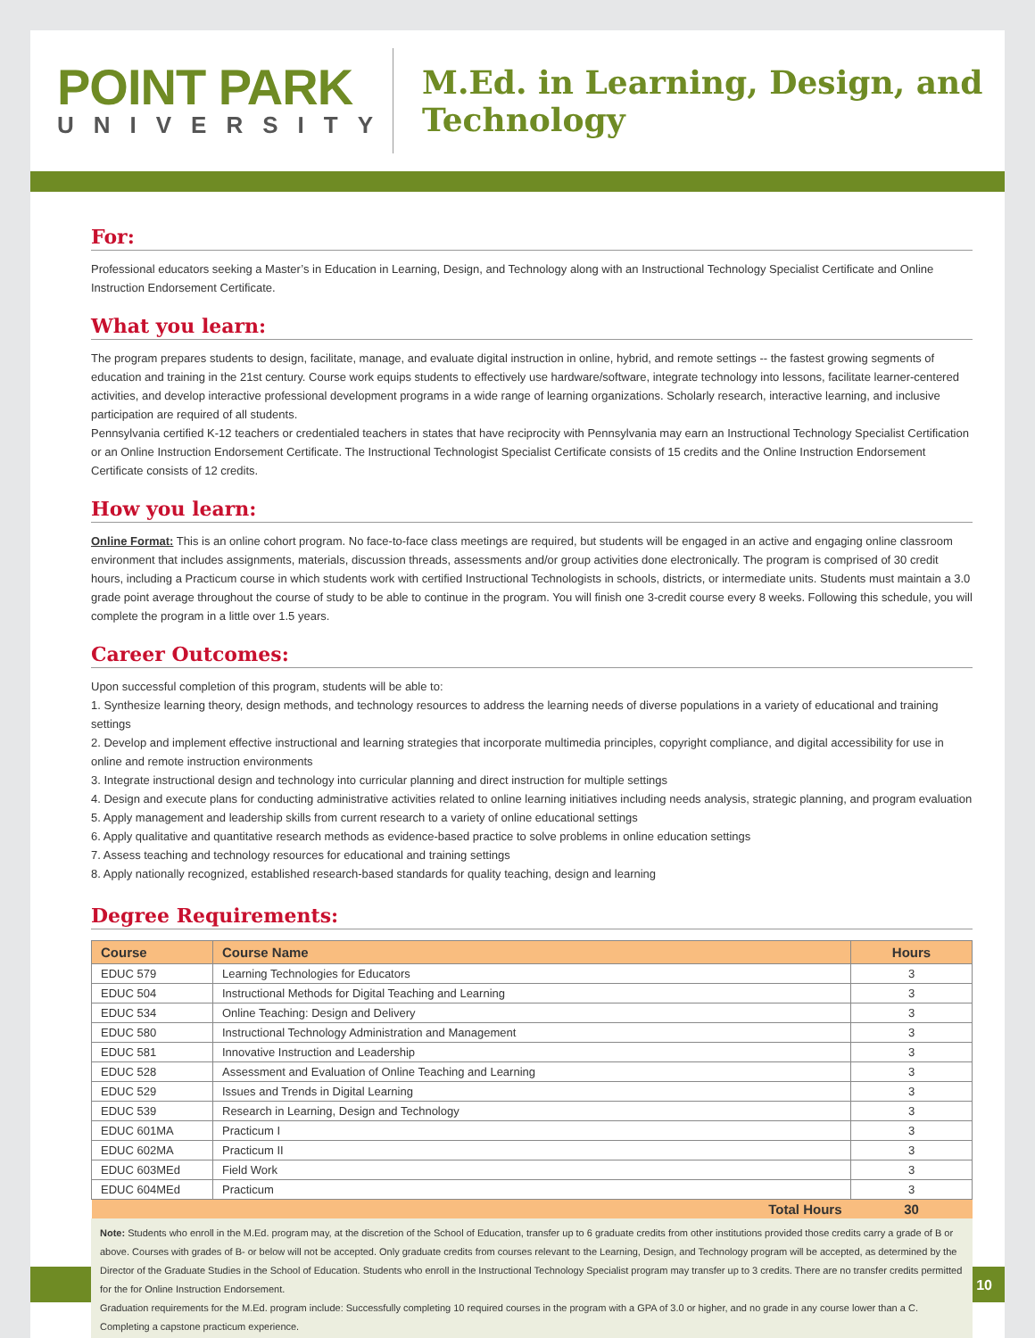POINT PARK
UNIVERSITY
M.Ed. in Learning, Design, and Technology
10
For:
Professional educators seeking a Master’s in Education in Learning, Design, and Technology along with an Instructional Technology Specialist Certificate and Online Instruction Endorsement Certificate.
What you learn:
The program prepares students to design, facilitate, manage, and evaluate digital instruction in online, hybrid, and remote settings -- the fastest growing segments of education and training in the 21st century. Course work equips students to effectively use hardware/software, integrate technology into lessons, facilitate learner-centered activities, and develop interactive professional development programs in a wide range of learning organizations. Scholarly research, interactive learning, and inclusive participation are required of all students.
Pennsylvania certified K-12 teachers or credentialed teachers in states that have reciprocity with Pennsylvania may earn an Instructional Technology Specialist Certification or an Online Instruction Endorsement Certificate. The Instructional Technologist Specialist Certificate consists of 15 credits and the Online Instruction Endorsement Certificate consists of 12 credits.
How you learn:
Online Format: This is an online cohort program. No face-to-face class meetings are required, but students will be engaged in an active and engaging online classroom environment that includes assignments, materials, discussion threads, assessments and/or group activities done electronically. The program is comprised of 30 credit hours, including a Practicum course in which students work with certified Instructional Technologists in schools, districts, or intermediate units. Students must maintain a 3.0 grade point average throughout the course of study to be able to continue in the program. You will finish one 3-credit course every 8 weeks. Following this schedule, you will complete the program in a little over 1.5 years.
Career Outcomes:
Upon successful completion of this program, students will be able to:
1. Synthesize learning theory, design methods, and technology resources to address the learning needs of diverse populations in a variety of educational and training settings
2. Develop and implement effective instructional and learning strategies that incorporate multimedia principles, copyright compliance, and digital accessibility for use in online and remote instruction environments
3. Integrate instructional design and technology into curricular planning and direct instruction for multiple settings
4. Design and execute plans for conducting administrative activities related to online learning initiatives including needs analysis, strategic planning, and program evaluation
5. Apply management and leadership skills from current research to a variety of online educational settings
6. Apply qualitative and quantitative research methods as evidence-based practice to solve problems in online education settings
7. Assess teaching and technology resources for educational and training settings
8. Apply nationally recognized, established research-based standards for quality teaching, design and learning
Degree Requirements:
| Course | Course Name | Hours |
| --- | --- | --- |
| EDUC 579 | Learning Technologies for Educators | 3 |
| EDUC 504 | Instructional Methods for Digital Teaching and Learning | 3 |
| EDUC 534 | Online Teaching: Design and Delivery | 3 |
| EDUC 580 | Instructional Technology Administration and Management | 3 |
| EDUC 581 | Innovative Instruction and Leadership | 3 |
| EDUC 528 | Assessment and Evaluation of Online Teaching and Learning | 3 |
| EDUC 529 | Issues and Trends in Digital Learning | 3 |
| EDUC 539 | Research in Learning, Design and Technology | 3 |
| EDUC 601MA | Practicum I | 3 |
| EDUC 602MA | Practicum II | 3 |
| EDUC 603MEd | Field Work | 3 |
| EDUC 604MEd | Practicum | 3 |
| Total Hours | | 30 |
Note: Students who enroll in the M.Ed. program may, at the discretion of the School of Education, transfer up to 6 graduate credits from other institutions provided those credits carry a grade of B or above. Courses with grades of B- or below will not be accepted. Only graduate credits from courses relevant to the Learning, Design, and Technology program will be accepted, as determined by the Director of the Graduate Studies in the School of Education. Students who enroll in the Instructional Technology Specialist program may transfer up to 3 credits. There are no transfer credits permitted for the for Online Instruction Endorsement.
Graduation requirements for the M.Ed. program include: Successfully completing 10 required courses in the program with a GPA of 3.0 or higher, and no grade in any course lower than a C. Completing a capstone practicum experience.